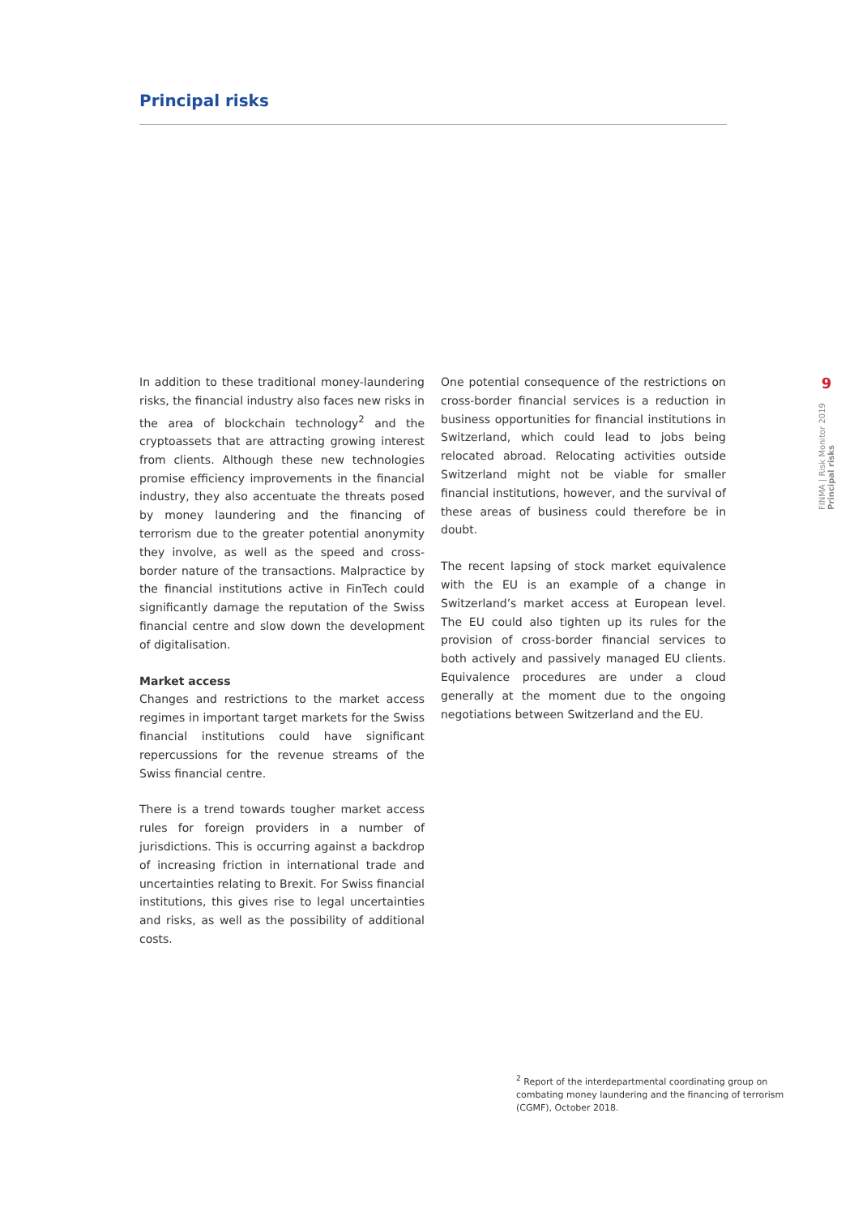Principal risks
In addition to these traditional money-laundering risks, the financial industry also faces new risks in the area of blockchain technology<sup>2</sup> and the cryptoassets that are attracting growing interest from clients. Although these new technologies promise efficiency improvements in the financial industry, they also accentuate the threats posed by money laundering and the financing of terrorism due to the greater potential anonymity they involve, as well as the speed and cross-border nature of the transactions. Malpractice by the financial institutions active in FinTech could significantly damage the reputation of the Swiss financial centre and slow down the development of digitalisation.
Market access
Changes and restrictions to the market access regimes in important target markets for the Swiss financial institutions could have significant repercussions for the revenue streams of the Swiss financial centre.
There is a trend towards tougher market access rules for foreign providers in a number of jurisdictions. This is occurring against a backdrop of increasing friction in international trade and uncertainties relating to Brexit. For Swiss financial institutions, this gives rise to legal uncertainties and risks, as well as the possibility of additional costs.
One potential consequence of the restrictions on cross-border financial services is a reduction in business opportunities for financial institutions in Switzerland, which could lead to jobs being relocated abroad. Relocating activities outside Switzerland might not be viable for smaller financial institutions, however, and the survival of these areas of business could therefore be in doubt.
The recent lapsing of stock market equivalence with the EU is an example of a change in Switzerland’s market access at European level. The EU could also tighten up its rules for the provision of cross-border financial services to both actively and passively managed EU clients. Equivalence procedures are under a cloud generally at the moment due to the ongoing negotiations between Switzerland and the EU.
9
FINMA | Risk Monitor 2019 Principal risks
<sup>2</sup> Report of the interdepartmental coordinating group on combating money laundering and the financing of terrorism (CGMF), October 2018.